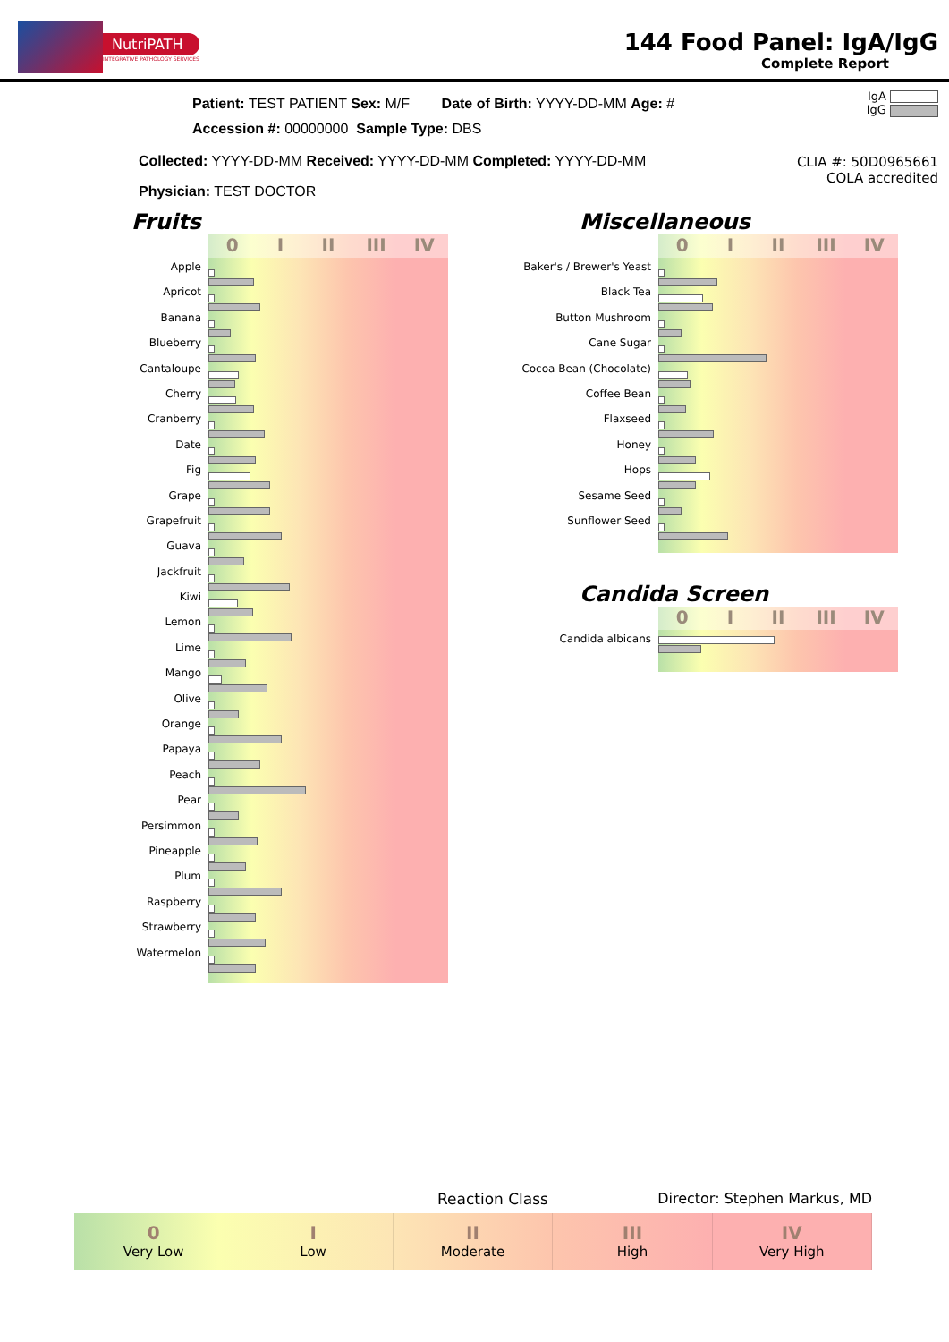NutriPATH
INTEGRATIVE PATHOLOGY SERVICES
144 Food Panel: IgA/IgG
Complete Report
IgA
IgG
Patient: TEST PATIENT Sex: M/F Date of Birth: YYYY-DD-MM Age: #
Accession #: 00000000 Sample Type: DBS
Collected: YYYY-DD-MM Received: YYYY-DD-MM Completed: YYYY-DD-MM
Physician: TEST DOCTOR
CLIA #: 50D0965661
COLA accredited
Fruits
Apple
Apricot
Banana
Blueberry
Cantaloupe
Cherry
Cranberry
Date
Fig
Grape
Grapefruit
Guava
Jackfruit
Kiwi
Lemon
Lime
Mango
Olive
Orange
Papaya
Peach
Pear
Persimmon
Pineapple
Plum
Raspberry
Strawberry
Watermelon
0 I II III IV
Miscellaneous
Baker's / Brewer's Yeast
Black Tea
Button Mushroom
Cane Sugar
Cocoa Bean (Chocolate)
Coffee Bean
Flaxseed
Honey
Hops
Sesame Seed
Sunflower Seed
0 I II III IV
Candida Screen
Candida albicans
0 I II III IV
Reaction Class Director: Stephen Markus, MD
0
Very Low
I
Low
II
Moderate
III
High
IV
Very High